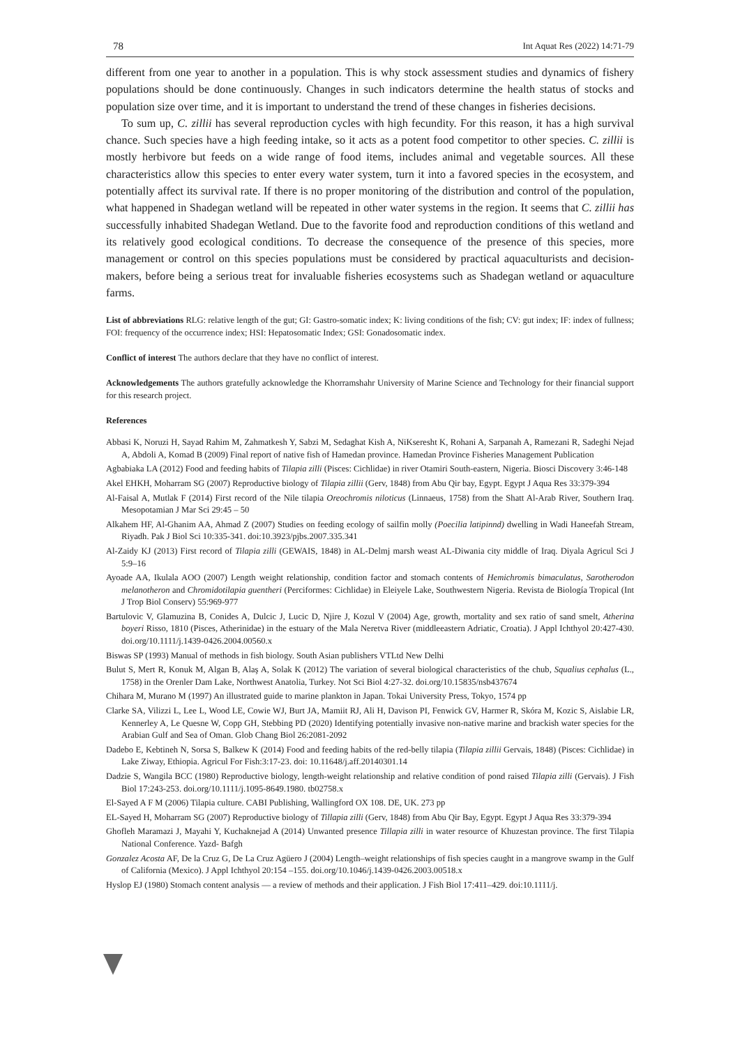78 Int Aquat Res (2022) 14:71-79
different from one year to another in a population. This is why stock assessment studies and dynamics of fishery populations should be done continuously. Changes in such indicators determine the health status of stocks and population size over time, and it is important to understand the trend of these changes in fisheries decisions.
To sum up, C. zillii has several reproduction cycles with high fecundity. For this reason, it has a high survival chance. Such species have a high feeding intake, so it acts as a potent food competitor to other species. C. zillii is mostly herbivore but feeds on a wide range of food items, includes animal and vegetable sources. All these characteristics allow this species to enter every water system, turn it into a favored species in the ecosystem, and potentially affect its survival rate. If there is no proper monitoring of the distribution and control of the population, what happened in Shadegan wetland will be repeated in other water systems in the region. It seems that C. zillii has successfully inhabited Shadegan Wetland. Due to the favorite food and reproduction conditions of this wetland and its relatively good ecological conditions. To decrease the consequence of the presence of this species, more management or control on this species populations must be considered by practical aquaculturists and decision-makers, before being a serious treat for invaluable fisheries ecosystems such as Shadegan wetland or aquaculture farms.
List of abbreviations RLG: relative length of the gut; GI: Gastro-somatic index; K: living conditions of the fish; CV: gut index; IF: index of fullness; FOI: frequency of the occurrence index; HSI: Hepatosomatic Index; GSI: Gonadosomatic index.
Conflict of interest The authors declare that they have no conflict of interest.
Acknowledgements The authors gratefully acknowledge the Khorramshahr University of Marine Science and Technology for their financial support for this research project.
References
Abbasi K, Noruzi H, Sayad Rahim M, Zahmatkesh Y, Sabzi M, Sedaghat Kish A, NiKseresht K, Rohani A, Sarpanah A, Ramezani R, Sadeghi Nejad A, Abdoli A, Komad B (2009) Final report of native fish of Hamedan province. Hamedan Province Fisheries Management Publication
Agbabiaka LA (2012) Food and feeding habits of Tilapia zilli (Pisces: Cichlidae) in river Otamiri South-eastern, Nigeria. Biosci Discovery 3:46-148
Akel EHKH, Moharram SG (2007) Reproductive biology of Tilapia zillii (Gerv, 1848) from Abu Qir bay, Egypt. Egypt J Aqua Res 33:379-394
Al-Faisal A, Mutlak F (2014) First record of the Nile tilapia Oreochromis niloticus (Linnaeus, 1758) from the Shatt Al-Arab River, Southern Iraq. Mesopotamian J Mar Sci 29:45 – 50
Alkahem HF, Al-Ghanim AA, Ahmad Z (2007) Studies on feeding ecology of sailfin molly (Poecilia latipinnd) dwelling in Wadi Haneefah Stream, Riyadh. Pak J Biol Sci 10:335-341. doi:10.3923/pjbs.2007.335.341
Al-Zaidy KJ (2013) First record of Tilapia zilli (GEWAIS, 1848) in AL-Delmj marsh weast AL-Diwania city middle of Iraq. Diyala Agricul Sci J 5:9–16
Ayoade AA, Ikulala AOO (2007) Length weight relationship, condition factor and stomach contents of Hemichromis bimaculatus, Sarotherodon melanotheron and Chromidotilapia guentheri (Perciformes: Cichlidae) in Eleiyele Lake, Southwestern Nigeria. Revista de Biología Tropical (Int J Trop Biol Conserv) 55:969-977
Bartulovic V, Glamuzina B, Conides A, Dulcic J, Lucic D, Njire J, Kozul V (2004) Age, growth, mortality and sex ratio of sand smelt, Atherina boyeri Risso, 1810 (Pisces, Atherinidae) in the estuary of the Mala Neretva River (middleeastern Adriatic, Croatia). J Appl Ichthyol 20:427-430. doi.org/10.1111/j.1439-0426.2004.00560.x
Biswas SP (1993) Manual of methods in fish biology. South Asian publishers VTLtd New Delhi
Bulut S, Mert R, Konuk M, Algan B, Alaş A, Solak K (2012) The variation of several biological characteristics of the chub, Squalius cephalus (L., 1758) in the Orenler Dam Lake, Northwest Anatolia, Turkey. Not Sci Biol 4:27-32. doi.org/10.15835/nsb437674
Chihara M, Murano M (1997) An illustrated guide to marine plankton in Japan. Tokai University Press, Tokyo, 1574 pp
Clarke SA, Vilizzi L, Lee L, Wood LE, Cowie WJ, Burt JA, Mamiit RJ, Ali H, Davison PI, Fenwick GV, Harmer R, Skóra M, Kozic S, Aislabie LR, Kennerley A, Le Quesne W, Copp GH, Stebbing PD (2020) Identifying potentially invasive non-native marine and brackish water species for the Arabian Gulf and Sea of Oman. Glob Chang Biol 26:2081-2092
Dadebo E, Kebtineh N, Sorsa S, Balkew K (2014) Food and feeding habits of the red-belly tilapia (Tilapia zillii Gervais, 1848) (Pisces: Cichlidae) in Lake Ziway, Ethiopia. Agricul For Fish:3:17-23. doi: 10.11648/j.aff.20140301.14
Dadzie S, Wangila BCC (1980) Reproductive biology, length-weight relationship and relative condition of pond raised Tilapia zilli (Gervais). J Fish Biol 17:243-253. doi.org/10.1111/j.1095-8649.1980. tb02758.x
El-Sayed A F M (2006) Tilapia culture. CABI Publishing, Wallingford OX 108. DE, UK. 273 pp
EL-Sayed H, Moharram SG (2007) Reproductive biology of Tillapia zilli (Gerv, 1848) from Abu Qir Bay, Egypt. Egypt J Aqua Res 33:379-394
Ghofleh Maramazi J, Mayahi Y, Kuchaknejad A (2014) Unwanted presence Tillapia zilli in water resource of Khuzestan province. The first Tilapia National Conference. Yazd- Bafgh
Gonzalez Acosta AF, De la Cruz G, De La Cruz Agüero J (2004) Length–weight relationships of fish species caught in a mangrove swamp in the Gulf of California (Mexico). J Appl Ichthyol 20:154 –155. doi.org/10.1046/j.1439-0426.2003.00518.x
Hyslop EJ (1980) Stomach content analysis — a review of methods and their application. J Fish Biol 17:411–429. doi:10.1111/j.